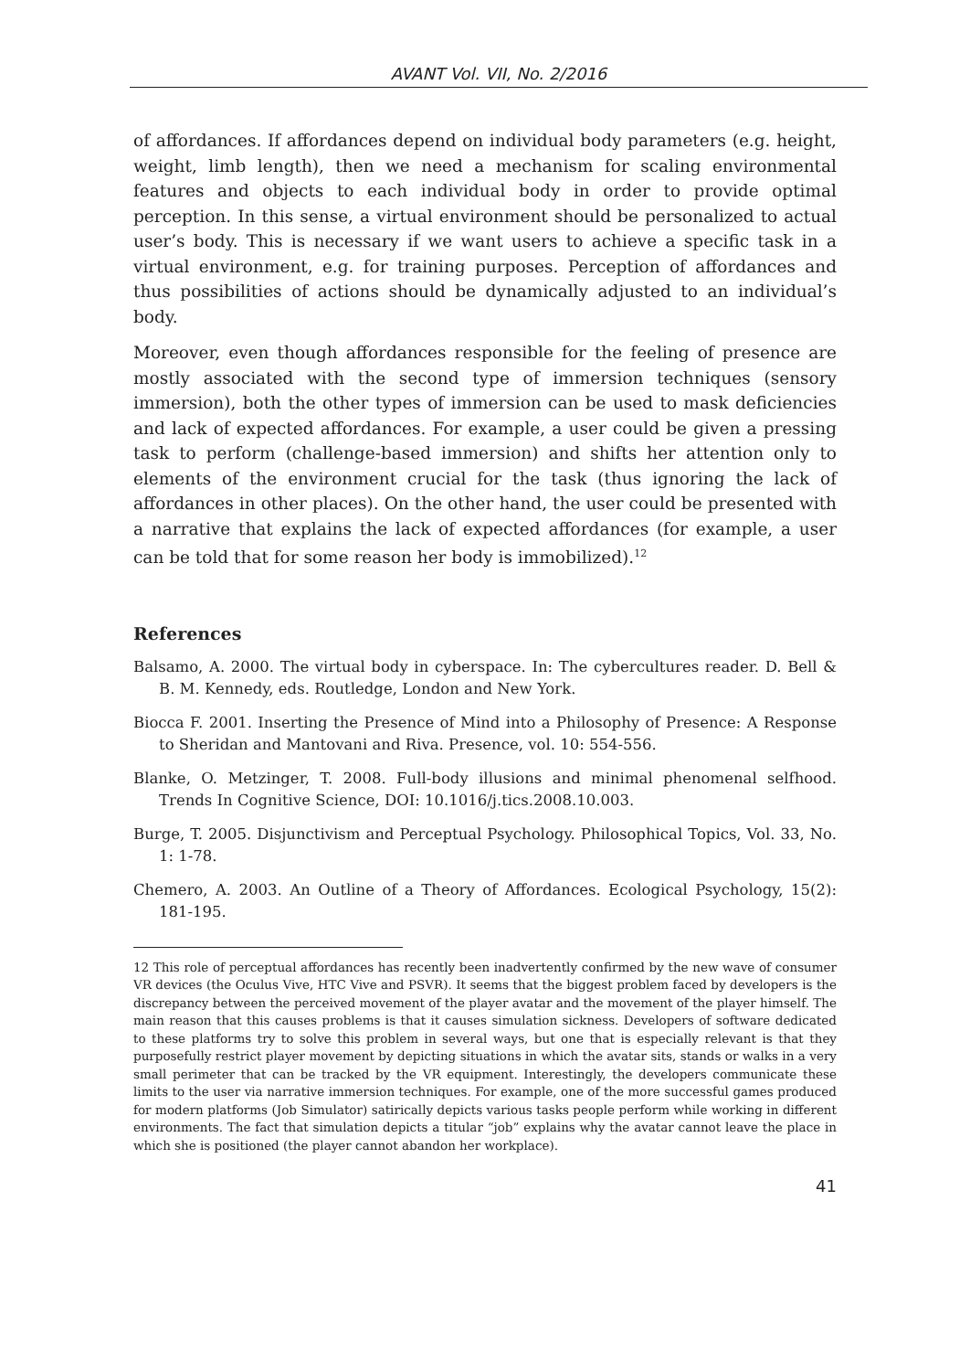AVANT Vol. VII, No. 2/2016
of affordances. If affordances depend on individual body parameters (e.g. height, weight, limb length), then we need a mechanism for scaling environmental features and objects to each individual body in order to provide optimal perception. In this sense, a virtual environment should be personalized to actual user’s body. This is necessary if we want users to achieve a specific task in a virtual environment, e.g. for training purposes. Perception of affordances and thus possibilities of actions should be dynamically adjusted to an individual’s body.
Moreover, even though affordances responsible for the feeling of presence are mostly associated with the second type of immersion techniques (sensory immersion), both the other types of immersion can be used to mask deficiencies and lack of expected affordances. For example, a user could be given a pressing task to perform (challenge-based immersion) and shifts her attention only to elements of the environment crucial for the task (thus ignoring the lack of affordances in other places). On the other hand, the user could be presented with a narrative that explains the lack of expected affordances (for example, a user can be told that for some reason her body is immobilized).<sup>12</sup>
References
Balsamo, A. 2000. The virtual body in cyberspace. In: The cybercultures reader. D. Bell & B. M. Kennedy, eds. Routledge, London and New York.
Biocca F. 2001. Inserting the Presence of Mind into a Philosophy of Presence: A Response to Sheridan and Mantovani and Riva. Presence, vol. 10: 554-556.
Blanke, O. Metzinger, T. 2008. Full-body illusions and minimal phenomenal selfhood. Trends In Cognitive Science, DOI: 10.1016/j.tics.2008.10.003.
Burge, T. 2005. Disjunctivism and Perceptual Psychology. Philosophical Topics, Vol. 33, No. 1: 1-78.
Chemero, A. 2003. An Outline of a Theory of Affordances. Ecological Psychology, 15(2): 181-195.
12 This role of perceptual affordances has recently been inadvertently confirmed by the new wave of consumer VR devices (the Oculus Vive, HTC Vive and PSVR). It seems that the biggest problem faced by developers is the discrepancy between the perceived movement of the player avatar and the movement of the player himself. The main reason that this causes problems is that it causes simulation sickness. Developers of software dedicated to these platforms try to solve this problem in several ways, but one that is especially relevant is that they purposefully restrict player movement by depicting situations in which the avatar sits, stands or walks in a very small perimeter that can be tracked by the VR equipment. Interestingly, the developers communicate these limits to the user via narrative immersion techniques. For example, one of the more successful games produced for modern platforms (Job Simulator) satirically depicts various tasks people perform while working in different environments. The fact that simulation depicts a titular “job” explains why the avatar cannot leave the place in which she is positioned (the player cannot abandon her workplace).
41